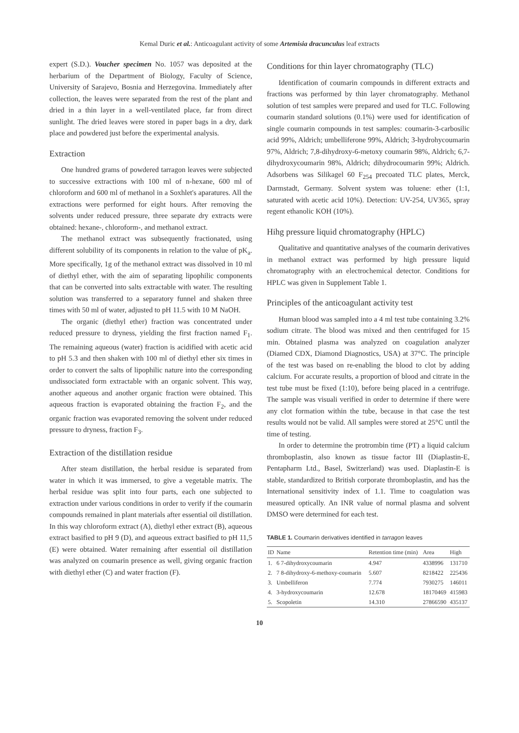Kemal Duric et al.: Anticoagulant activity of some Artemisia dracunculus leaf extracts
expert (S.D.). Voucher specimen No. 1057 was deposited at the herbarium of the Department of Biology, Faculty of Science, University of Sarajevo, Bosnia and Herzegovina. Immediately after collection, the leaves were separated from the rest of the plant and dried in a thin layer in a well-ventilated place, far from direct sunlight. The dried leaves were stored in paper bags in a dry, dark place and powdered just before the experimental analysis.
Extraction
One hundred grams of powdered tarragon leaves were subjected to successive extractions with 100 ml of n-hexane, 600 ml of chloroform and 600 ml of methanol in a Soxhlet's aparatures. All the extractions were performed for eight hours. After removing the solvents under reduced pressure, three separate dry extracts were obtained: hexane-, chloroform-, and methanol extract.
The methanol extract was subsequently fractionated, using different solubility of its components in relation to the value of pK<sub>a</sub>. More specifically, 1g of the methanol extract was dissolved in 10 ml of diethyl ether, with the aim of separating lipophilic components that can be converted into salts extractable with water. The resulting solution was transferred to a separatory funnel and shaken three times with 50 ml of water, adjusted to pH 11.5 with 10 M NaOH.
The organic (diethyl ether) fraction was concentrated under reduced pressure to dryness, yielding the first fraction named F<sub>1</sub>. The remaining aqueous (water) fraction is acidified with acetic acid to pH 5.3 and then shaken with 100 ml of diethyl ether six times in order to convert the salts of lipophilic nature into the corresponding undissociated form extractable with an organic solvent. This way, another aqueous and another organic fraction were obtained. This aqueous fraction is evaporated obtaining the fraction F<sub>2</sub>, and the organic fraction was evaporated removing the solvent under reduced pressure to dryness, fraction F<sub>3</sub>.
Extraction of the distillation residue
After steam distillation, the herbal residue is separated from water in which it was immersed, to give a vegetable matrix. The herbal residue was split into four parts, each one subjected to extraction under various conditions in order to verify if the coumarin compounds remained in plant materials after essential oil distillation. In this way chloroform extract (A), diethyl ether extract (B), aqueous extract basified to pH 9 (D), and aqueous extract basified to pH 11,5 (E) were obtained. Water remaining after essential oil distillation was analyzed on coumarin presence as well, giving organic fraction with diethyl ether (C) and water fraction (F).
Conditions for thin layer chromatography (TLC)
Identification of coumarin compounds in different extracts and fractions was performed by thin layer chromatography. Methanol solution of test samples were prepared and used for TLC. Following coumarin standard solutions (0.1%) were used for identification of single coumarin compounds in test samples: coumarin-3-carbosilic acid 99%, Aldrich; umbelliferone 99%, Aldrich; 3-hydrohycoumarin 97%, Aldrich; 7,8-dihydroxy-6-metoxy coumarin 98%, Aldrich; 6,7-dihydroxycoumarin 98%, Aldrich; dihydrocoumarin 99%; Aldrich. Adsorbens was Silikagel 60 F<sub>254</sub> precoated TLC plates, Merck, Darmstadt, Germany. Solvent system was toluene: ether (1:1, saturated with acetic acid 10%). Detection: UV-254, UV365, spray regent ethanolic KOH (10%).
Hihg pressure liquid chromatography (HPLC)
Qualitative and quantitative analyses of the coumarin derivatives in methanol extract was performed by high pressure liquid chromatography with an electrochemical detector. Conditions for HPLC was given in Supplement Table 1.
Principles of the anticoagulant activity test
Human blood was sampled into a 4 ml test tube containing 3.2% sodium citrate. The blood was mixed and then centrifuged for 15 min. Obtained plasma was analyzed on coagulation analyzer (Diamed CDX, Diamond Diagnostics, USA) at 37°C. The principle of the test was based on re-enabling the blood to clot by adding calcium. For accurate results, a proportion of blood and citrate in the test tube must be fixed (1:10), before being placed in a centrifuge. The sample was visuali verified in order to determine if there were any clot formation within the tube, because in that case the test results would not be valid. All samples were stored at 25°C until the time of testing.
In order to determine the protrombin time (PT) a liquid calcium thromboplastin, also known as tissue factor III (Diaplastin-E, Pentapharm Ltd., Basel, Switzerland) was used. Diaplastin-E is stable, standardized to British corporate thromboplastin, and has the International sensitivity index of 1.1. Time to coagulation was measured optically. An INR value of normal plasma and solvent DMSO were determined for each test.
TABLE 1. Coumarin derivatives identified in tarragon leaves
| ID | Name | Retention time (min) | Area | High |
| --- | --- | --- | --- | --- |
| 1. | 6 7-dihydroxycoumarin | 4.947 | 4338996 | 131710 |
| 2. | 7 8-dihydroxy-6-methoxy-coumarin | 5.607 | 8218422 | 225436 |
| 3. | Umbelliferon | 7.774 | 7930275 | 146011 |
| 4. | 3-hydroxycoumarin | 12.678 | 18170469 | 415983 |
| 5. | Scopoletin | 14.310 | 27866590 | 435137 |
10